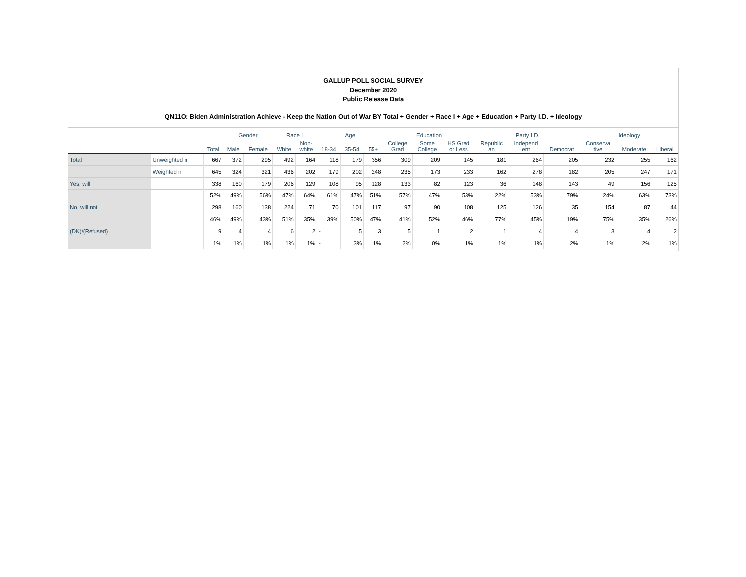GALLUP POLL SOCIAL SURVEY
December 2020
Public Release Data
QN11O: Biden Administration Achieve - Keep the Nation Out of War BY Total + Gender + Race I + Age + Education + Party I.D. + Ideology
| | | | Gender | | Race I | | Age | | | Education | | | Party I.D. | | | Ideology | | |
| --- | --- | --- | --- | --- | --- | --- | --- | --- | --- | --- | --- | --- | --- | --- | --- | --- | --- | --- |
| | | Total | Male | Female | White | Non- white | 18-34 | 35-54 | 55+ | College Grad | Some College | HS Grad or Less | Republic an | Independ ent | Democrat | Conserva tive | Moderate | Liberal |
| Total | Unweighted n | 667 | 372 | 295 | 492 | 164 | 118 | 179 | 356 | 309 | 209 | 145 | 181 | 264 | 205 | 232 | 255 | 162 |
| | Weighted n | 645 | 324 | 321 | 436 | 202 | 179 | 202 | 248 | 235 | 173 | 233 | 162 | 278 | 182 | 205 | 247 | 171 |
| Yes, will | | 338 | 160 | 179 | 206 | 129 | 108 | 95 | 128 | 133 | 82 | 123 | 36 | 148 | 143 | 49 | 156 | 125 |
| | | 52% | 49% | 56% | 47% | 64% | 61% | 47% | 51% | 57% | 47% | 53% | 22% | 53% | 79% | 24% | 63% | 73% |
| No, will not | | 298 | 160 | 138 | 224 | 71 | 70 | 101 | 117 | 97 | 90 | 108 | 125 | 126 | 35 | 154 | 87 | 44 |
| | | 46% | 49% | 43% | 51% | 35% | 39% | 50% | 47% | 41% | 52% | 46% | 77% | 45% | 19% | 75% | 35% | 26% |
| (DK)/(Refused) | | 9 | 4 | 4 | 6 | 2 | - | 5 | 3 | 5 | 1 | 2 | 1 | 4 | 4 | 3 | 4 | 2 |
| | | 1% | 1% | 1% | 1% | 1% | - | 3% | 1% | 2% | 0% | 1% | 1% | 1% | 2% | 1% | 2% | 1% |